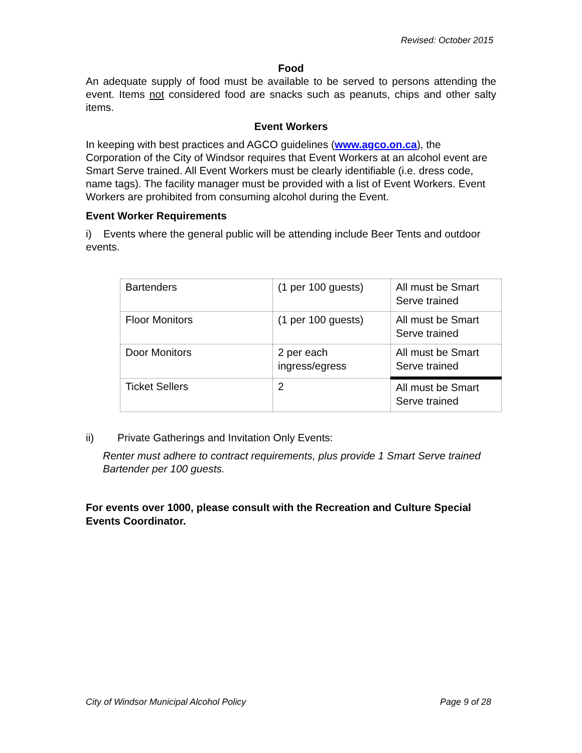Revised: October 2015
Food
An adequate supply of food must be available to be served to persons attending the event. Items not considered food are snacks such as peanuts, chips and other salty items.
Event Workers
In keeping with best practices and AGCO guidelines (www.agco.on.ca), the Corporation of the City of Windsor requires that Event Workers at an alcohol event are Smart Serve trained. All Event Workers must be clearly identifiable (i.e. dress code, name tags). The facility manager must be provided with a list of Event Workers. Event Workers are prohibited from consuming alcohol during the Event.
Event Worker Requirements
i) Events where the general public will be attending include Beer Tents and outdoor events.
| Bartenders | (1 per 100 guests) | All must be Smart Serve trained |
| Floor Monitors | (1 per 100 guests) | All must be Smart Serve trained |
| Door Monitors | 2 per each ingress/egress | All must be Smart Serve trained |
| Ticket Sellers | 2 | All must be Smart Serve trained |
ii) Private Gatherings and Invitation Only Events:
Renter must adhere to contract requirements, plus provide 1 Smart Serve trained Bartender per 100 guests.
For events over 1000, please consult with the Recreation and Culture Special Events Coordinator.
City of Windsor Municipal Alcohol Policy Page 9 of 28